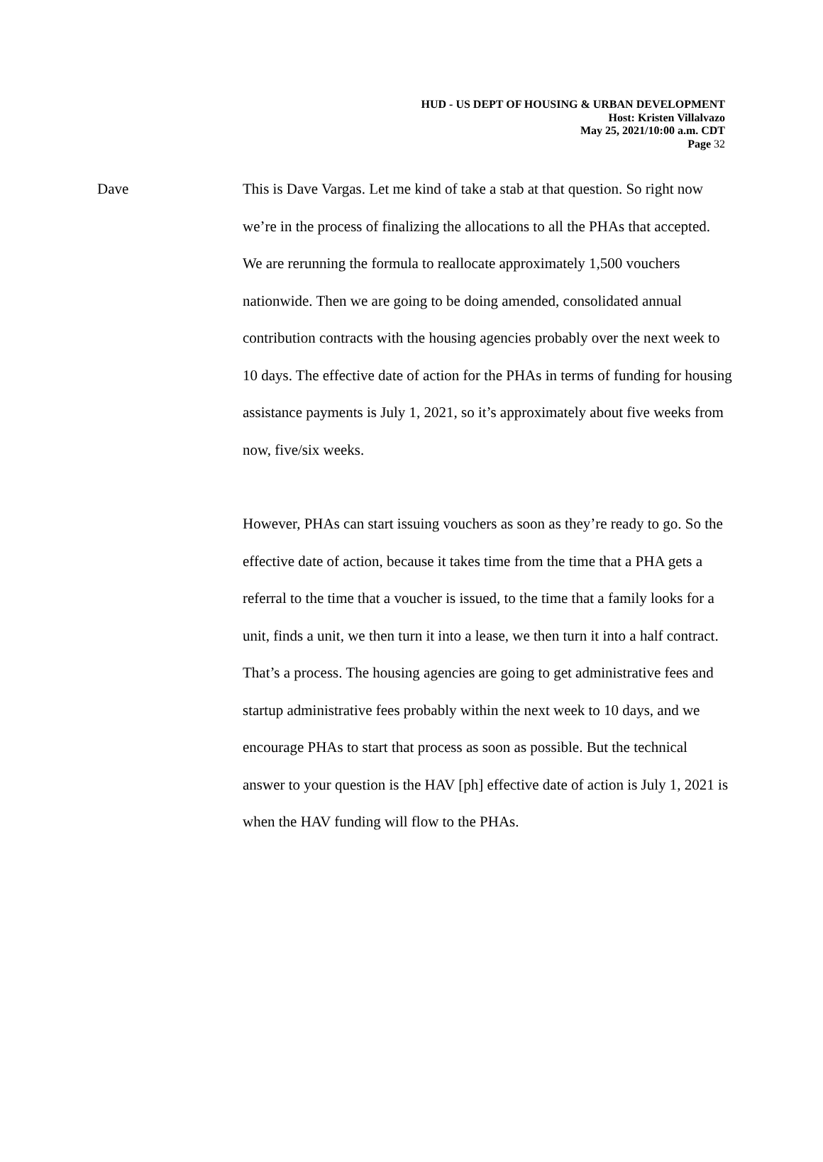HUD - US DEPT OF HOUSING & URBAN DEVELOPMENT
Host: Kristen Villalvazo
May 25, 2021/10:00 a.m. CDT
Page 32
Dave This is Dave Vargas. Let me kind of take a stab at that question. So right now we’re in the process of finalizing the allocations to all the PHAs that accepted. We are rerunning the formula to reallocate approximately 1,500 vouchers nationwide. Then we are going to be doing amended, consolidated annual contribution contracts with the housing agencies probably over the next week to 10 days. The effective date of action for the PHAs in terms of funding for housing assistance payments is July 1, 2021, so it’s approximately about five weeks from now, five/six weeks.
However, PHAs can start issuing vouchers as soon as they’re ready to go. So the effective date of action, because it takes time from the time that a PHA gets a referral to the time that a voucher is issued, to the time that a family looks for a unit, finds a unit, we then turn it into a lease, we then turn it into a half contract. That’s a process. The housing agencies are going to get administrative fees and startup administrative fees probably within the next week to 10 days, and we encourage PHAs to start that process as soon as possible. But the technical answer to your question is the HAV [ph] effective date of action is July 1, 2021 is when the HAV funding will flow to the PHAs.